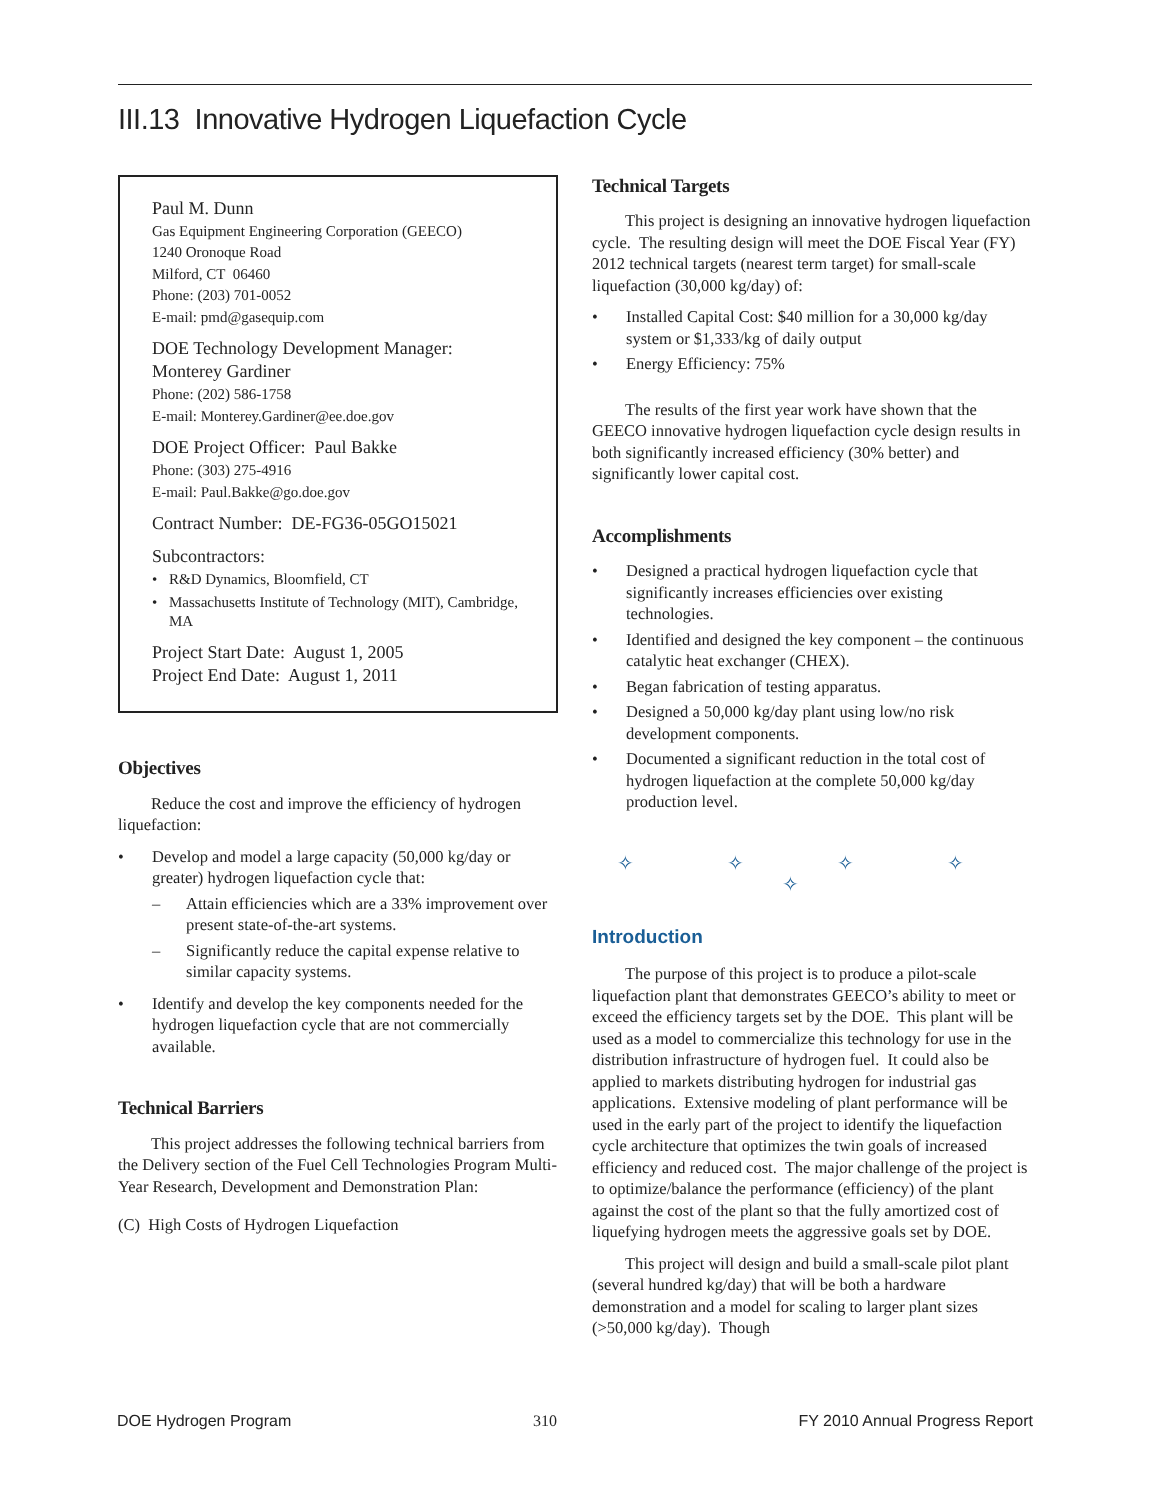III.13 Innovative Hydrogen Liquefaction Cycle
Paul M. Dunn
Gas Equipment Engineering Corporation (GEECO)
1240 Oronoque Road
Milford, CT 06460
Phone: (203) 701-0052
E-mail: pmd@gasequip.com
DOE Technology Development Manager:
Monterey Gardiner
Phone: (202) 586-1758
E-mail: Monterey.Gardiner@ee.doe.gov
DOE Project Officer: Paul Bakke
Phone: (303) 275-4916
E-mail: Paul.Bakke@go.doe.gov
Contract Number: DE-FG36-05GO15021
Subcontractors:
• R&D Dynamics, Bloomfield, CT
• Massachusetts Institute of Technology (MIT), Cambridge, MA
Project Start Date: August 1, 2005
Project End Date: August 1, 2011
Objectives
Reduce the cost and improve the efficiency of hydrogen liquefaction:
• Develop and model a large capacity (50,000 kg/day or greater) hydrogen liquefaction cycle that:
– Attain efficiencies which are a 33% improvement over present state-of-the-art systems.
– Significantly reduce the capital expense relative to similar capacity systems.
• Identify and develop the key components needed for the hydrogen liquefaction cycle that are not commercially available.
Technical Barriers
This project addresses the following technical barriers from the Delivery section of the Fuel Cell Technologies Program Multi-Year Research, Development and Demonstration Plan:
(C) High Costs of Hydrogen Liquefaction
Technical Targets
This project is designing an innovative hydrogen liquefaction cycle. The resulting design will meet the DOE Fiscal Year (FY) 2012 technical targets (nearest term target) for small-scale liquefaction (30,000 kg/day) of:
• Installed Capital Cost: $40 million for a 30,000 kg/day system or $1,333/kg of daily output
• Energy Efficiency: 75%
The results of the first year work have shown that the GEECO innovative hydrogen liquefaction cycle design results in both significantly increased efficiency (30% better) and significantly lower capital cost.
Accomplishments
• Designed a practical hydrogen liquefaction cycle that significantly increases efficiencies over existing technologies.
• Identified and designed the key component – the continuous catalytic heat exchanger (CHEX).
• Began fabrication of testing apparatus.
• Designed a 50,000 kg/day plant using low/no risk development components.
• Documented a significant reduction in the total cost of hydrogen liquefaction at the complete 50,000 kg/day production level.
✧ ✧ ✧ ✧ ✧
Introduction
The purpose of this project is to produce a pilot-scale liquefaction plant that demonstrates GEECO’s ability to meet or exceed the efficiency targets set by the DOE. This plant will be used as a model to commercialize this technology for use in the distribution infrastructure of hydrogen fuel. It could also be applied to markets distributing hydrogen for industrial gas applications. Extensive modeling of plant performance will be used in the early part of the project to identify the liquefaction cycle architecture that optimizes the twin goals of increased efficiency and reduced cost. The major challenge of the project is to optimize/balance the performance (efficiency) of the plant against the cost of the plant so that the fully amortized cost of liquefying hydrogen meets the aggressive goals set by DOE.
This project will design and build a small-scale pilot plant (several hundred kg/day) that will be both a hardware demonstration and a model for scaling to larger plant sizes (>50,000 kg/day). Though
DOE Hydrogen Program 310 FY 2010 Annual Progress Report